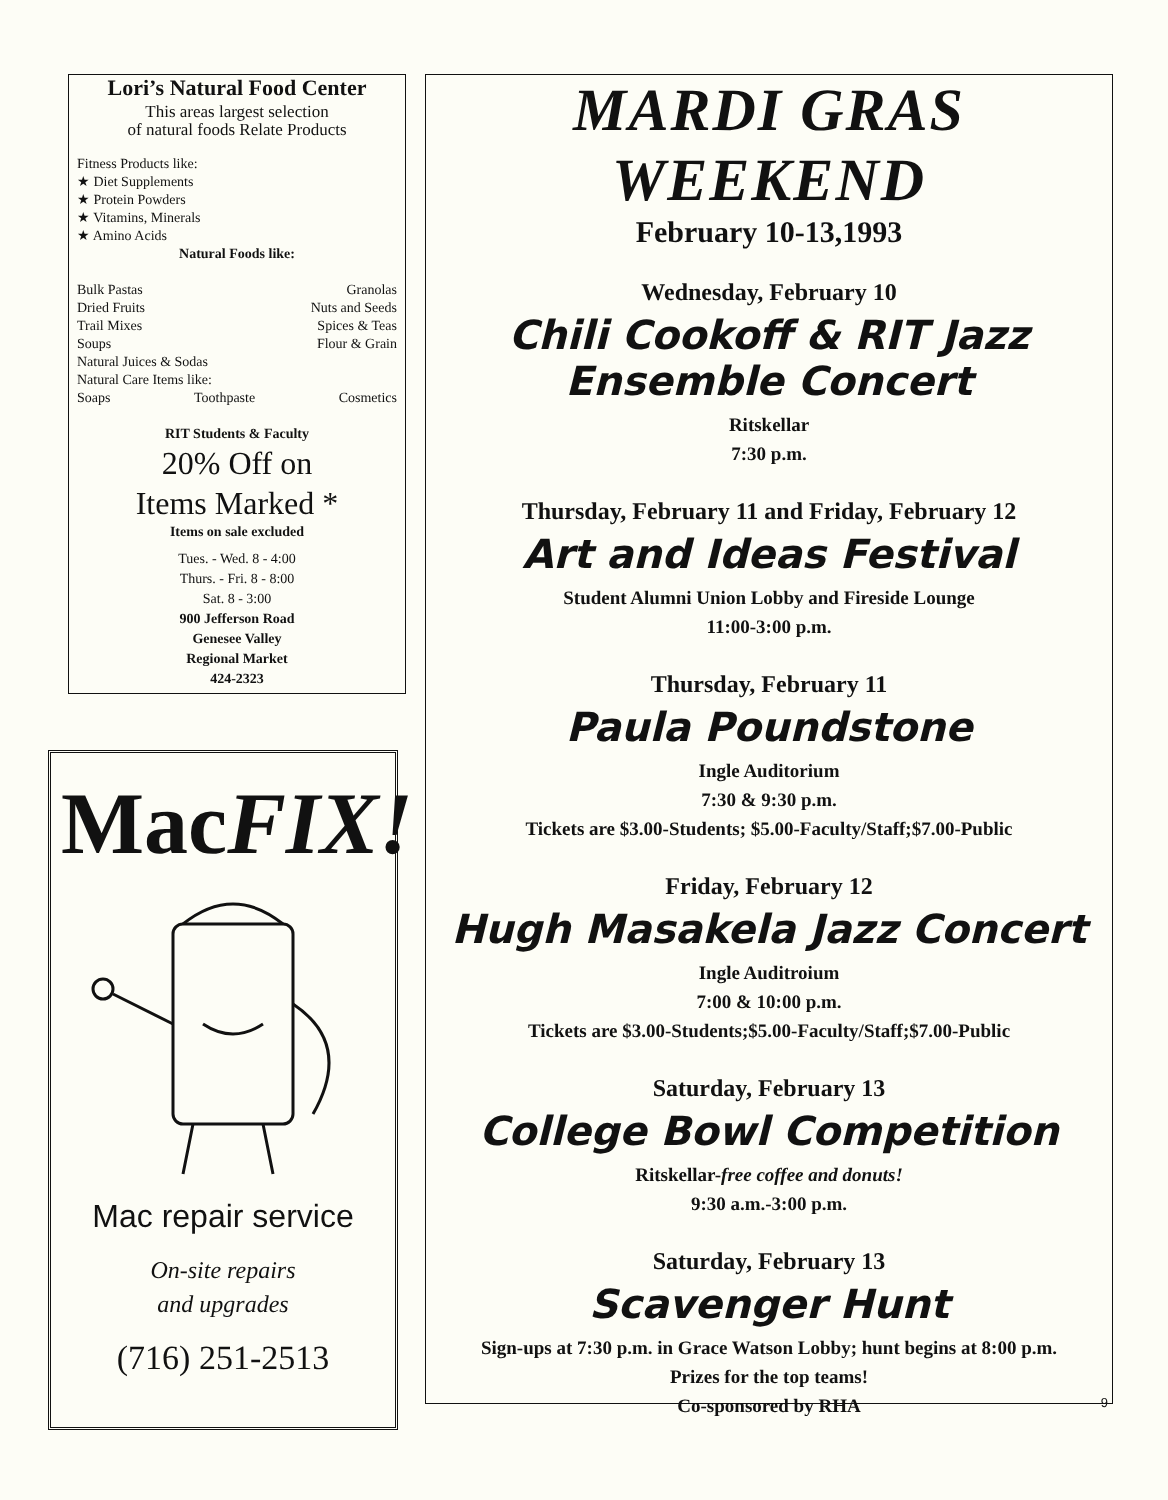Lori’s Natural Food Center
This areas largest selection
of natural foods Relate Products
Fitness Products like:
★ Diet Supplements
★ Protein Powders
★ Vitamins, Minerals
★ Amino Acids
Natural Foods like:
Bulk Pastas Granolas
Dried Fruits Nuts and Seeds
Trail Mixes Spices & Teas
Soups Flour & Grain
Natural Juices & Sodas
Natural Care Items like:
Soaps Toothpaste Cosmetics
RIT Students & Faculty
20% Off on
Items Marked *
Items on sale excluded
Tues. - Wed. 8 - 4:00
Thurs. - Fri. 8 - 8:00
Sat. 8 - 3:00
900 Jefferson Road
Genesee Valley
Regional Market
424-2323
MacFIX!
Mac repair service
On-site repairs
and upgrades
(716) 251-2513
MARDI GRAS
WEEKEND
February 10-13,1993
Wednesday, February 10
Chili Cookoff & RIT Jazz
Ensemble Concert
Ritskellar
7:30 p.m.
Thursday, February 11 and Friday, February 12
Art and Ideas Festival
Student Alumni Union Lobby and Fireside Lounge
11:00-3:00 p.m.
Thursday, February 11
Paula Poundstone
Ingle Auditorium
7:30 & 9:30 p.m.
Tickets are $3.00-Students; $5.00-Faculty/Staff;$7.00-Public
Friday, February 12
Hugh Masakela Jazz Concert
Ingle Auditroium
7:00 & 10:00 p.m.
Tickets are $3.00-Students;$5.00-Faculty/Staff;$7.00-Public
Saturday, February 13
College Bowl Competition
Ritskellar-free coffee and donuts!
9:30 a.m.-3:00 p.m.
Saturday, February 13
Scavenger Hunt
Sign-ups at 7:30 p.m. in Grace Watson Lobby; hunt begins at 8:00 p.m.
Prizes for the top teams!
Co-sponsored by RHA
9